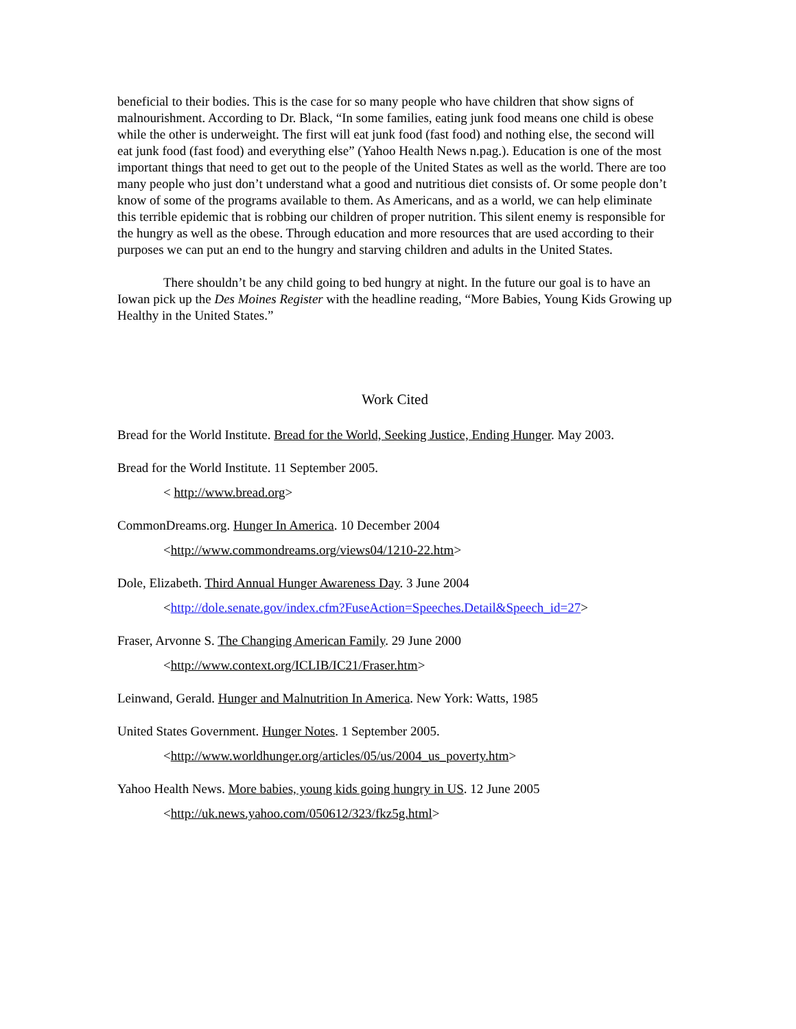beneficial to their bodies. This is the case for so many people who have children that show signs of malnourishment. According to Dr. Black, “In some families, eating junk food means one child is obese while the other is underweight. The first will eat junk food (fast food) and nothing else, the second will eat junk food (fast food) and everything else” (Yahoo Health News n.pag.). Education is one of the most important things that need to get out to the people of the United States as well as the world. There are too many people who just don’t understand what a good and nutritious diet consists of. Or some people don’t know of some of the programs available to them. As Americans, and as a world, we can help eliminate this terrible epidemic that is robbing our children of proper nutrition. This silent enemy is responsible for the hungry as well as the obese. Through education and more resources that are used according to their purposes we can put an end to the hungry and starving children and adults in the United States.
There shouldn’t be any child going to bed hungry at night. In the future our goal is to have an Iowan pick up the Des Moines Register with the headline reading, “More Babies, Young Kids Growing up Healthy in the United States.”
Work Cited
Bread for the World Institute. Bread for the World, Seeking Justice, Ending Hunger. May 2003.
Bread for the World Institute. 11 September 2005.
< http://www.bread.org>
CommonDreams.org. Hunger In America. 10 December 2004
<http://www.commondreams.org/views04/1210-22.htm>
Dole, Elizabeth. Third Annual Hunger Awareness Day. 3 June 2004
<http://dole.senate.gov/index.cfm?FuseAction=Speeches.Detail&Speech_id=27>
Fraser, Arvonne S. The Changing American Family. 29 June 2000
<http://www.context.org/ICLIB/IC21/Fraser.htm>
Leinwand, Gerald. Hunger and Malnutrition In America. New York: Watts, 1985
United States Government. Hunger Notes. 1 September 2005.
<http://www.worldhunger.org/articles/05/us/2004_us_poverty.htm>
Yahoo Health News. More babies, young kids going hungry in US. 12 June 2005
<http://uk.news.yahoo.com/050612/323/fkz5g.html>